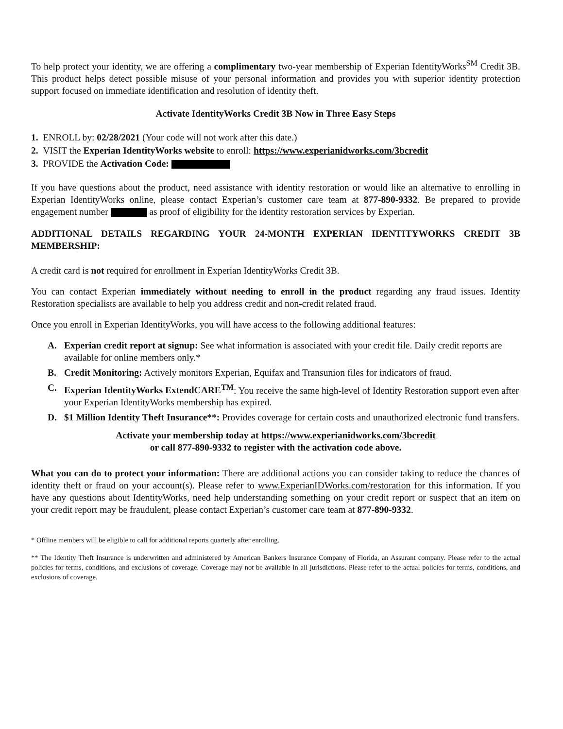To help protect your identity, we are offering a complimentary two-year membership of Experian IdentityWorks<sup>SM</sup> Credit 3B. This product helps detect possible misuse of your personal information and provides you with superior identity protection support focused on immediate identification and resolution of identity theft.
Activate IdentityWorks Credit 3B Now in Three Easy Steps
1. ENROLL by: 02/28/2021 (Your code will not work after this date.)
2. VISIT the Experian IdentityWorks website to enroll: https://www.experianidworks.com/3bcredit
3. PROVIDE the Activation Code:
If you have questions about the product, need assistance with identity restoration or would like an alternative to enrolling in Experian IdentityWorks online, please contact Experian’s customer care team at 877-890-9332. Be prepared to provide engagement number as proof of eligibility for the identity restoration services by Experian.
ADDITIONAL DETAILS REGARDING YOUR 24-MONTH EXPERIAN IDENTITYWORKS CREDIT 3B MEMBERSHIP:
A credit card is not required for enrollment in Experian IdentityWorks Credit 3B.
You can contact Experian immediately without needing to enroll in the product regarding any fraud issues. Identity Restoration specialists are available to help you address credit and non-credit related fraud.
Once you enroll in Experian IdentityWorks, you will have access to the following additional features:
A. Experian credit report at signup: See what information is associated with your credit file. Daily credit reports are available for online members only.*
B. Credit Monitoring: Actively monitors Experian, Equifax and Transunion files for indicators of fraud.
C. Experian IdentityWorks ExtendCARE<sup>TM</sup>: You receive the same high-level of Identity Restoration support even after your Experian IdentityWorks membership has expired.
D. $1 Million Identity Theft Insurance**: Provides coverage for certain costs and unauthorized electronic fund transfers.
Activate your membership today at https://www.experianidworks.com/3bcredit
or call 877-890-9332 to register with the activation code above.
What you can do to protect your information: There are additional actions you can consider taking to reduce the chances of identity theft or fraud on your account(s). Please refer to www.ExperianIDWorks.com/restoration for this information. If you have any questions about IdentityWorks, need help understanding something on your credit report or suspect that an item on your credit report may be fraudulent, please contact Experian’s customer care team at 877-890-9332.
* Offline members will be eligible to call for additional reports quarterly after enrolling.
** The Identity Theft Insurance is underwritten and administered by American Bankers Insurance Company of Florida, an Assurant company. Please refer to the actual policies for terms, conditions, and exclusions of coverage. Coverage may not be available in all jurisdictions. Please refer to the actual policies for terms, conditions, and exclusions of coverage.